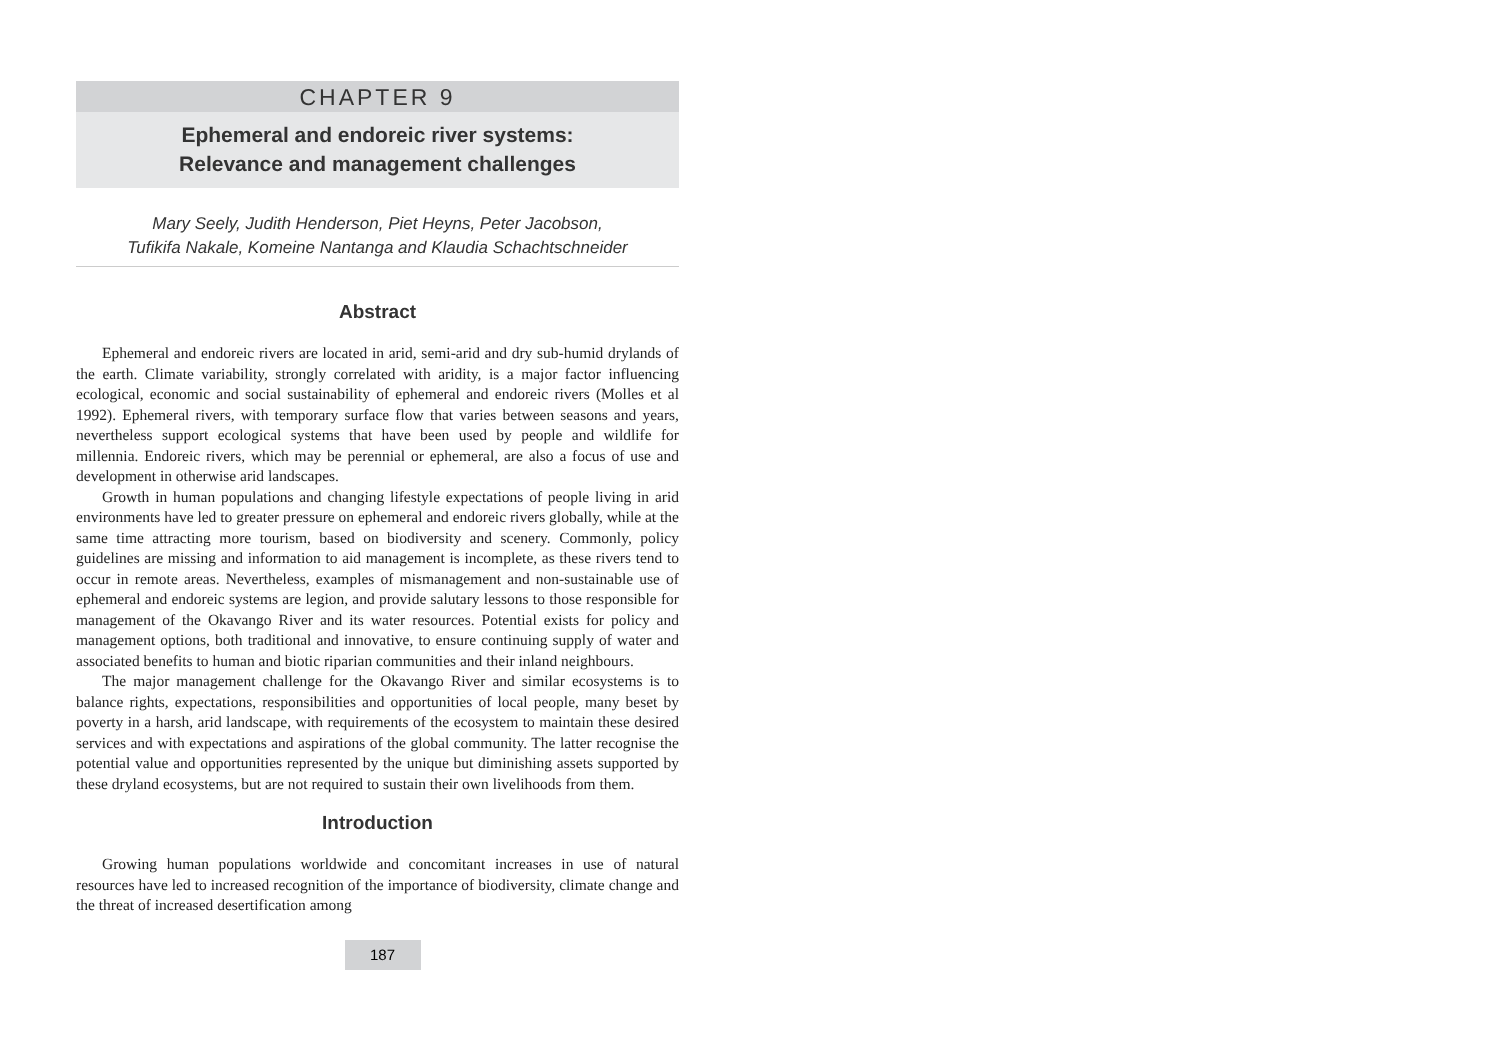CHAPTER 9
Ephemeral and endoreic river systems:
Relevance and management challenges
Mary Seely, Judith Henderson, Piet Heyns, Peter Jacobson,
Tufikifa Nakale, Komeine Nantanga and Klaudia Schachtschneider
Abstract
Ephemeral and endoreic rivers are located in arid, semi-arid and dry sub-humid drylands of the earth. Climate variability, strongly correlated with aridity, is a major factor influencing ecological, economic and social sustainability of ephemeral and endoreic rivers (Molles et al 1992). Ephemeral rivers, with temporary surface flow that varies between seasons and years, nevertheless support ecological systems that have been used by people and wildlife for millennia. Endoreic rivers, which may be perennial or ephemeral, are also a focus of use and development in otherwise arid landscapes.
Growth in human populations and changing lifestyle expectations of people living in arid environments have led to greater pressure on ephemeral and endoreic rivers globally, while at the same time attracting more tourism, based on biodiversity and scenery. Commonly, policy guidelines are missing and information to aid management is incomplete, as these rivers tend to occur in remote areas. Nevertheless, examples of mismanagement and non-sustainable use of ephemeral and endoreic systems are legion, and provide salutary lessons to those responsible for management of the Okavango River and its water resources. Potential exists for policy and management options, both traditional and innovative, to ensure continuing supply of water and associated benefits to human and biotic riparian communities and their inland neighbours.
The major management challenge for the Okavango River and similar ecosystems is to balance rights, expectations, responsibilities and opportunities of local people, many beset by poverty in a harsh, arid landscape, with requirements of the ecosystem to maintain these desired services and with expectations and aspirations of the global community. The latter recognise the potential value and opportunities represented by the unique but diminishing assets supported by these dryland ecosystems, but are not required to sustain their own livelihoods from them.
Introduction
Growing human populations worldwide and concomitant increases in use of natural resources have led to increased recognition of the importance of biodiversity, climate change and the threat of increased desertification among
187